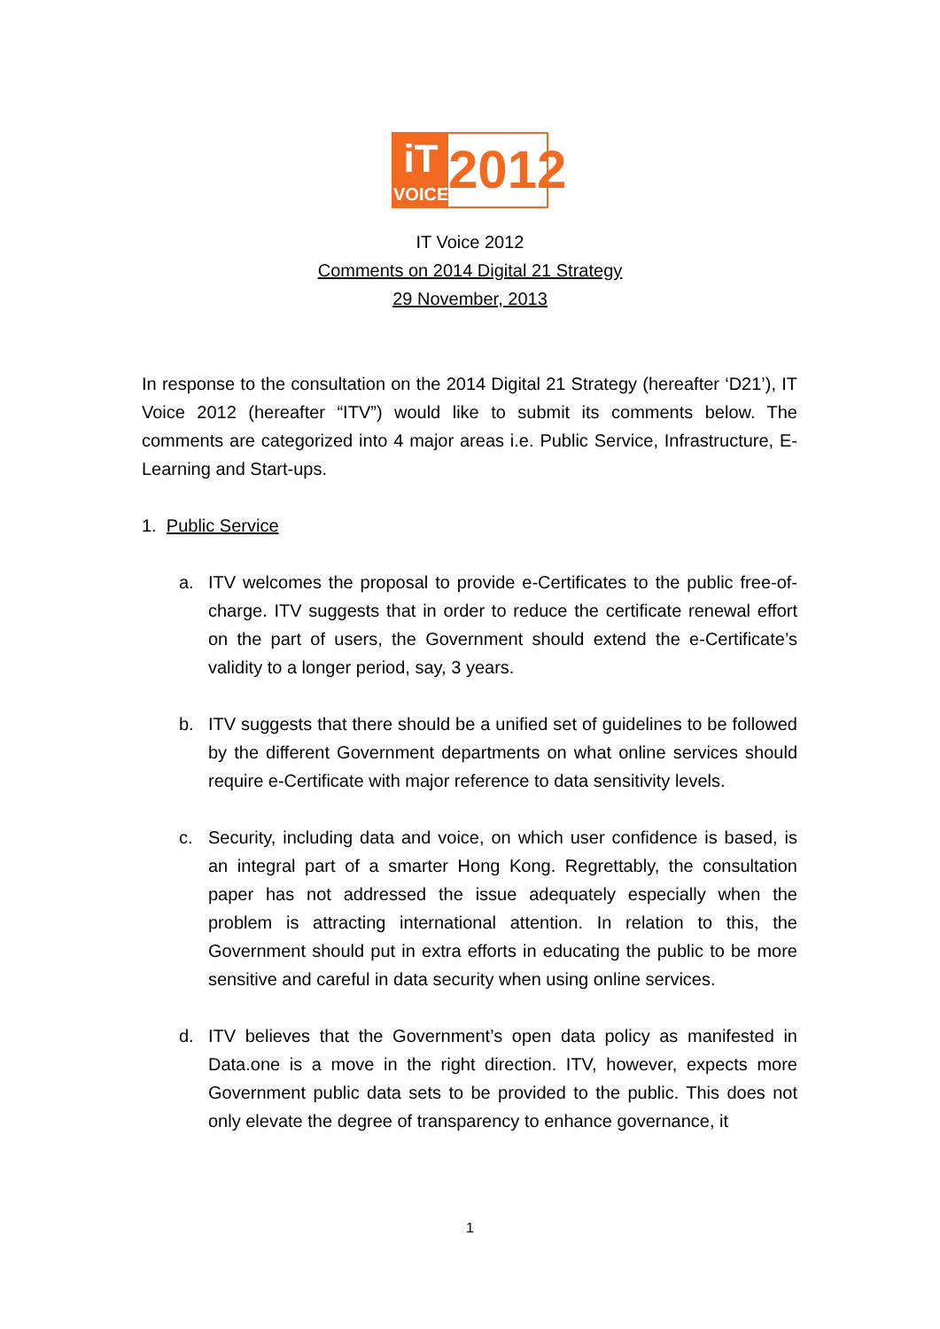iT
VOICE
2012
IT Voice 2012
Comments on 2014 Digital 21 Strategy
29 November, 2013
In response to the consultation on the 2014 Digital 21 Strategy (hereafter ‘D21’), IT Voice 2012 (hereafter “ITV”) would like to submit its comments below. The comments are categorized into 4 major areas i.e. Public Service, Infrastructure, E-Learning and Start-ups.
1. Public Service
a. ITV welcomes the proposal to provide e-Certificates to the public free-of-charge. ITV suggests that in order to reduce the certificate renewal effort on the part of users, the Government should extend the e-Certificate’s validity to a longer period, say, 3 years.
b. ITV suggests that there should be a unified set of guidelines to be followed by the different Government departments on what online services should require e-Certificate with major reference to data sensitivity levels.
c. Security, including data and voice, on which user confidence is based, is an integral part of a smarter Hong Kong. Regrettably, the consultation paper has not addressed the issue adequately especially when the problem is attracting international attention. In relation to this, the Government should put in extra efforts in educating the public to be more sensitive and careful in data security when using online services.
d. ITV believes that the Government’s open data policy as manifested in Data.one is a move in the right direction. ITV, however, expects more Government public data sets to be provided to the public. This does not only elevate the degree of transparency to enhance governance, it
1